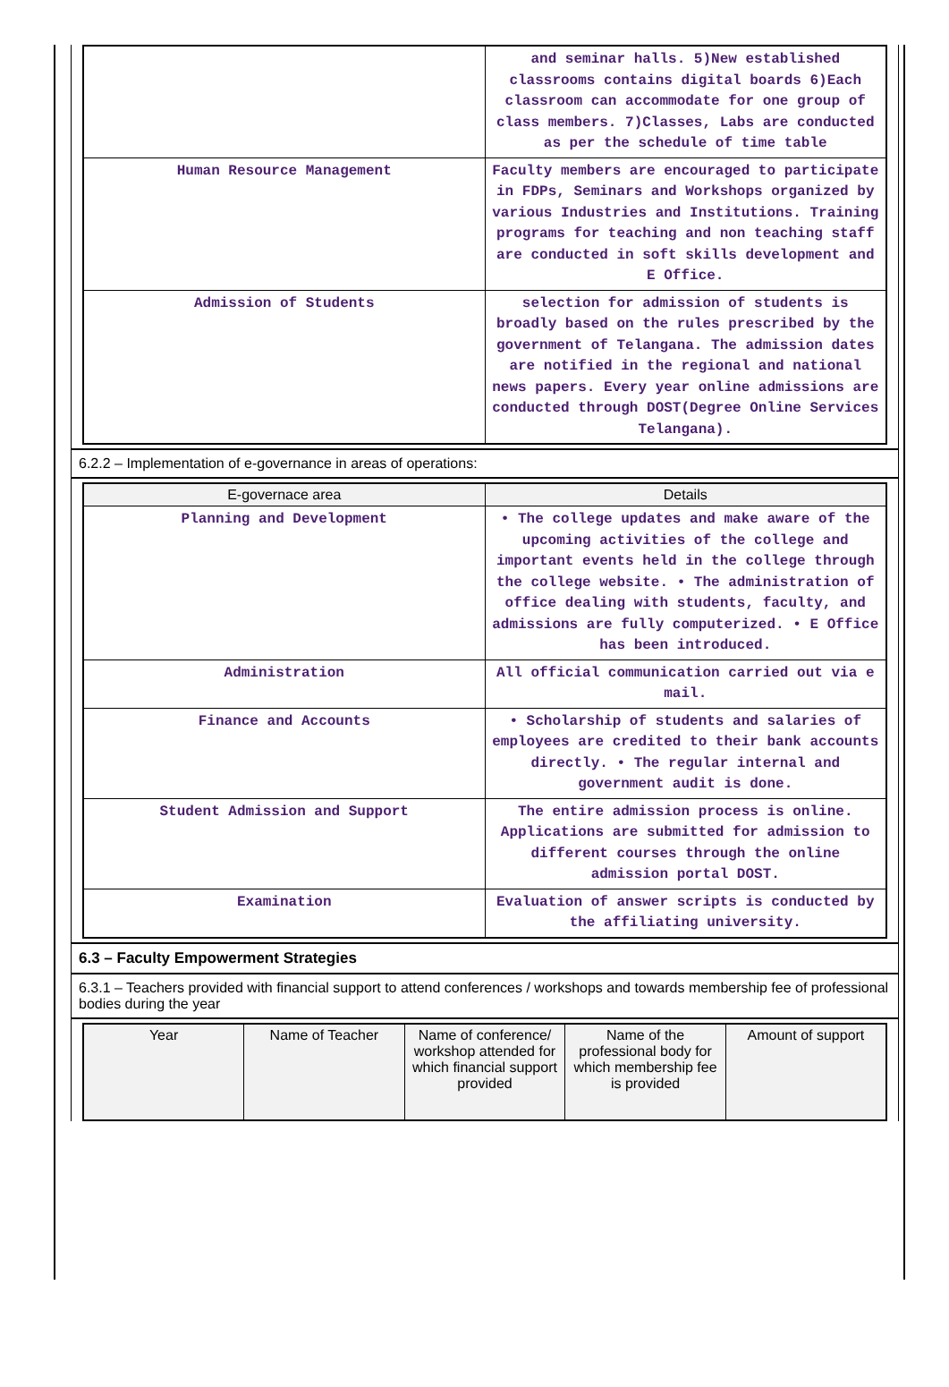| | and seminar halls. 5)New established classrooms contains digital boards 6)Each classroom can accommodate for one group of class members. 7)Classes, Labs are conducted as per the schedule of time table |
| Human Resource Management | Faculty members are encouraged to participate in FDPs, Seminars and Workshops organized by various Industries and Institutions. Training programs for teaching and non teaching staff are conducted in soft skills development and E Office. |
| Admission of Students | selection for admission of students is broadly based on the rules prescribed by the government of Telangana. The admission dates are notified in the regional and national news papers. Every year online admissions are conducted through DOST(Degree Online Services Telangana). |
6.2.2 – Implementation of e-governance in areas of operations:
| E-governace area | Details |
| --- | --- |
| Planning and Development | • The college updates and make aware of the upcoming activities of the college and important events held in the college through the college website. • The administration of office dealing with students, faculty, and admissions are fully computerized. • E Office has been introduced. |
| Administration | All official communication carried out via e mail. |
| Finance and Accounts | • Scholarship of students and salaries of employees are credited to their bank accounts directly. • The regular internal and government audit is done. |
| Student Admission and Support | The entire admission process is online. Applications are submitted for admission to different courses through the online admission portal DOST. |
| Examination | Evaluation of answer scripts is conducted by the affiliating university. |
6.3 – Faculty Empowerment Strategies
6.3.1 – Teachers provided with financial support to attend conferences / workshops and towards membership fee of professional bodies during the year
| Year | Name of Teacher | Name of conference/ workshop attended for which financial support provided | Name of the professional body for which membership fee is provided | Amount of support |
| --- | --- | --- | --- | --- |